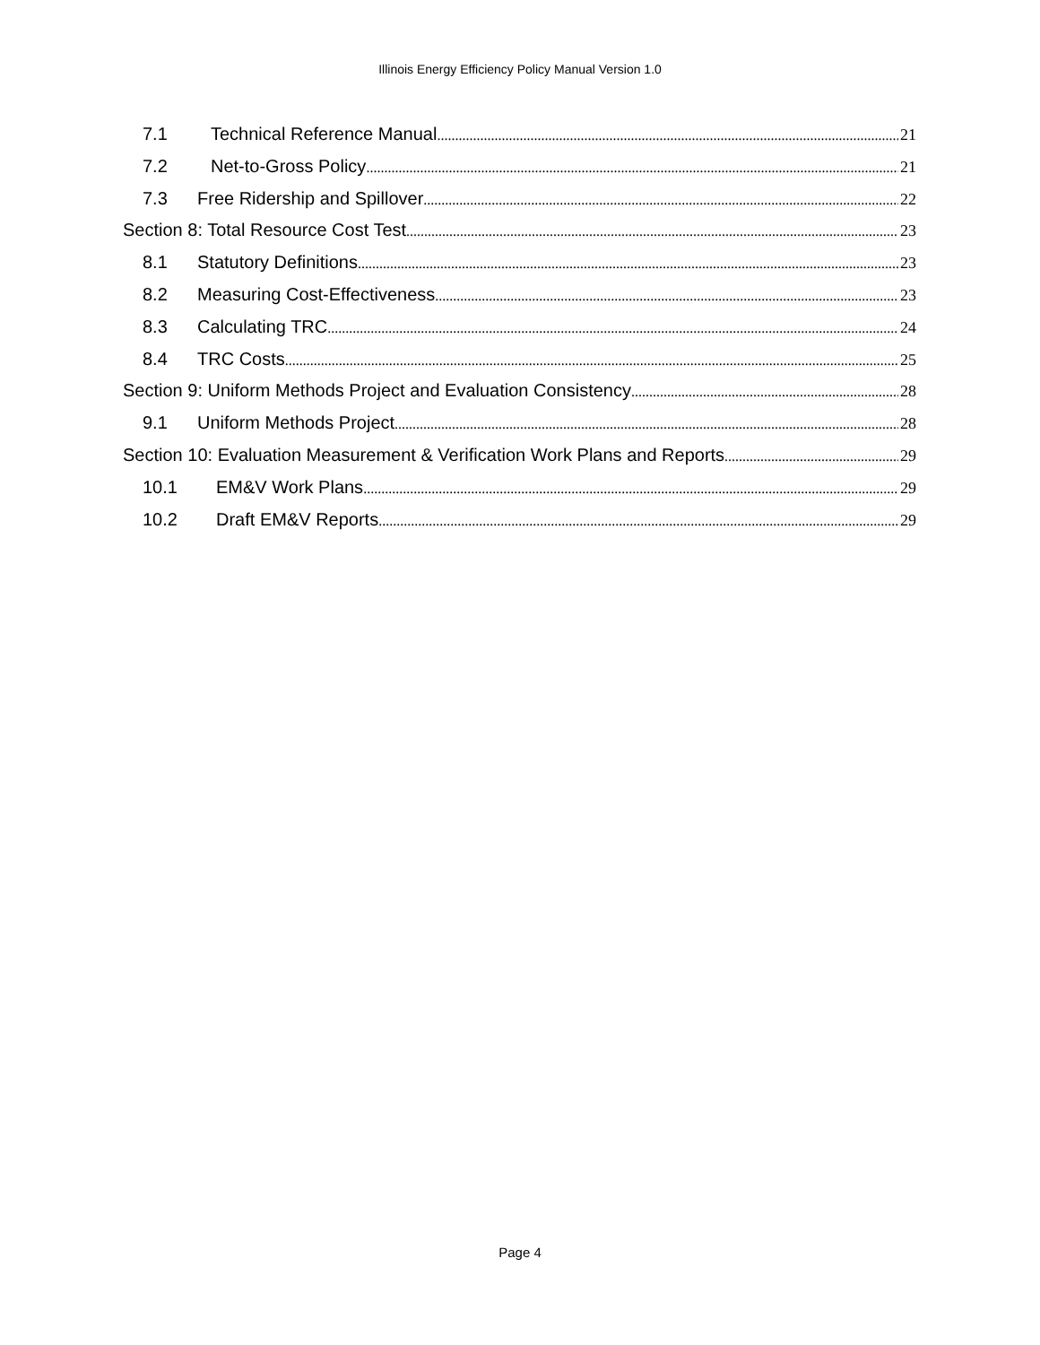Illinois Energy Efficiency Policy Manual Version 1.0
7.1 Technical Reference Manual 21
7.2 Net-to-Gross Policy 21
7.3 Free Ridership and Spillover 22
Section 8: Total Resource Cost Test 23
8.1 Statutory Definitions 23
8.2 Measuring Cost-Effectiveness 23
8.3 Calculating TRC 24
8.4 TRC Costs 25
Section 9: Uniform Methods Project and Evaluation Consistency 28
9.1 Uniform Methods Project 28
Section 10: Evaluation Measurement & Verification Work Plans and Reports 29
10.1 EM&V Work Plans 29
10.2 Draft EM&V Reports 29
Page 4